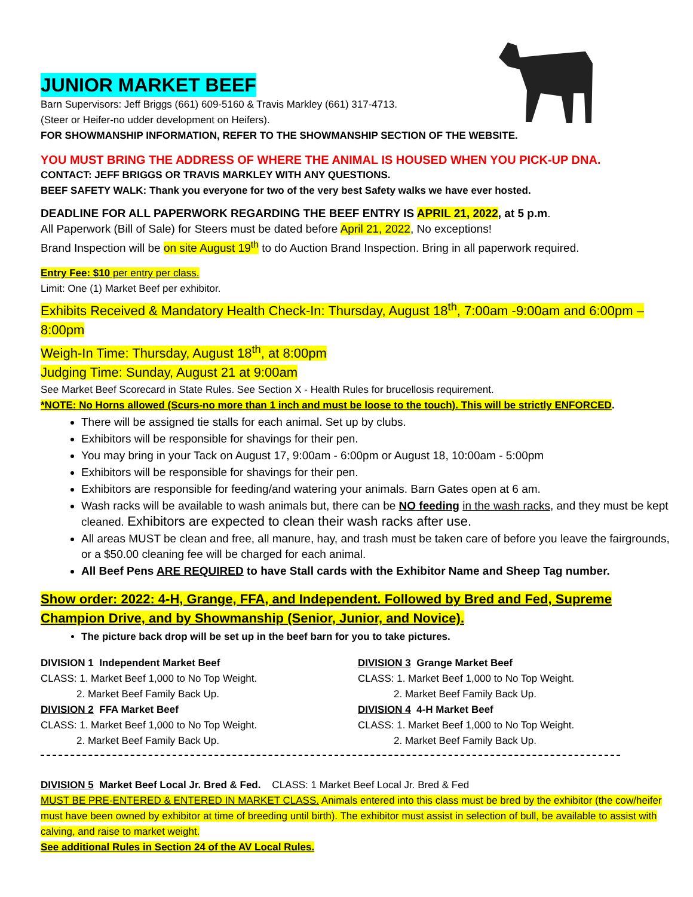JUNIOR MARKET BEEF
Barn Supervisors: Jeff Briggs (661) 609-5160 & Travis Markley (661) 317-4713.
(Steer or Heifer-no udder development on Heifers).
FOR SHOWMANSHIP INFORMATION, REFER TO THE SHOWMANSHIP SECTION OF THE WEBSITE.
YOU MUST BRING THE ADDRESS OF WHERE THE ANIMAL IS HOUSED WHEN YOU PICK-UP DNA.
CONTACT: JEFF BRIGGS OR TRAVIS MARKLEY WITH ANY QUESTIONS.
BEEF SAFETY WALK: Thank you everyone for two of the very best Safety walks we have ever hosted.
DEADLINE FOR ALL PAPERWORK REGARDING THE BEEF ENTRY IS APRIL 21, 2022, at 5 p.m.
All Paperwork (Bill of Sale) for Steers must be dated before April 21, 2022, No exceptions!
Brand Inspection will be on site August 19<sup>th</sup> to do Auction Brand Inspection. Bring in all paperwork required.
Entry Fee: $10 per entry per class.
Limit: One (1) Market Beef per exhibitor.
Exhibits Received & Mandatory Health Check-In: Thursday, August 18<sup>th</sup>, 7:00am -9:00am and 6:00pm – 8:00pm
Weigh-In Time: Thursday, August 18<sup>th</sup>, at 8:00pm
Judging Time: Sunday, August 21 at 9:00am
See Market Beef Scorecard in State Rules. See Section X - Health Rules for brucellosis requirement.
*NOTE: No Horns allowed (Scurs-no more than 1 inch and must be loose to the touch). This will be strictly ENFORCED.
There will be assigned tie stalls for each animal. Set up by clubs.
Exhibitors will be responsible for shavings for their pen.
You may bring in your Tack on August 17, 9:00am - 6:00pm or August 18, 10:00am - 5:00pm
Exhibitors will be responsible for shavings for their pen.
Exhibitors are responsible for feeding/and watering your animals. Barn Gates open at 6 am.
Wash racks will be available to wash animals but, there can be NO feeding in the wash racks, and they must be kept cleaned. Exhibitors are expected to clean their wash racks after use.
All areas MUST be clean and free, all manure, hay, and trash must be taken care of before you leave the fairgrounds, or a $50.00 cleaning fee will be charged for each animal.
All Beef Pens ARE REQUIRED to have Stall cards with the Exhibitor Name and Sheep Tag number.
Show order: 2022: 4-H, Grange, FFA, and Independent. Followed by Bred and Fed, Supreme Champion Drive, and by Showmanship (Senior, Junior, and Novice).
The picture back drop will be set up in the beef barn for you to take pictures.
DIVISION 1 Independent Market Beef
CLASS: 1. Market Beef 1,000 to No Top Weight.
2. Market Beef Family Back Up.
DIVISION 2 FFA Market Beef
CLASS: 1. Market Beef 1,000 to No Top Weight.
2. Market Beef Family Back Up.
DIVISION 3 Grange Market Beef
CLASS: 1. Market Beef 1,000 to No Top Weight.
2. Market Beef Family Back Up.
DIVISION 4 4-H Market Beef
CLASS: 1. Market Beef 1,000 to No Top Weight.
2. Market Beef Family Back Up.
DIVISION 5 Market Beef Local Jr. Bred & Fed. CLASS: 1 Market Beef Local Jr. Bred & Fed
MUST BE PRE-ENTERED & ENTERED IN MARKET CLASS. Animals entered into this class must be bred by the exhibitor (the cow/heifer must have been owned by exhibitor at time of breeding until birth). The exhibitor must assist in selection of bull, be available to assist with calving, and raise to market weight.
See additional Rules in Section 24 of the AV Local Rules.